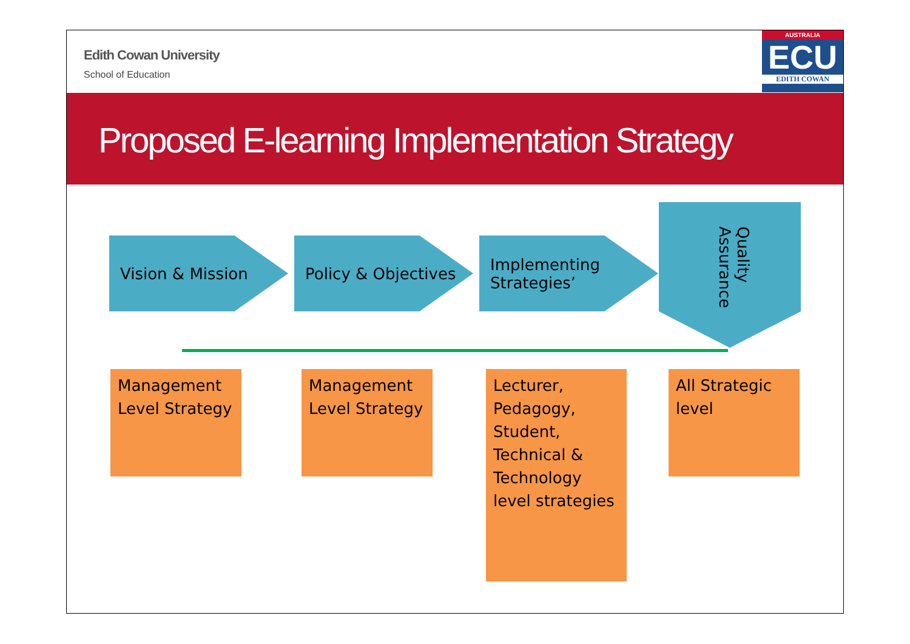Edith Cowan University
School of Education
AUSTRALIA
ECU
EDITH COWAN
Proposed E-learning Implementation Strategy
Vision & Mission Policy & Objectives
Implementing Strategies’
Quality Assurance
Management Level Strategy
Management Level Strategy
Lecturer, Pedagogy, Student, Technical & Technology level strategies
All Strategic level